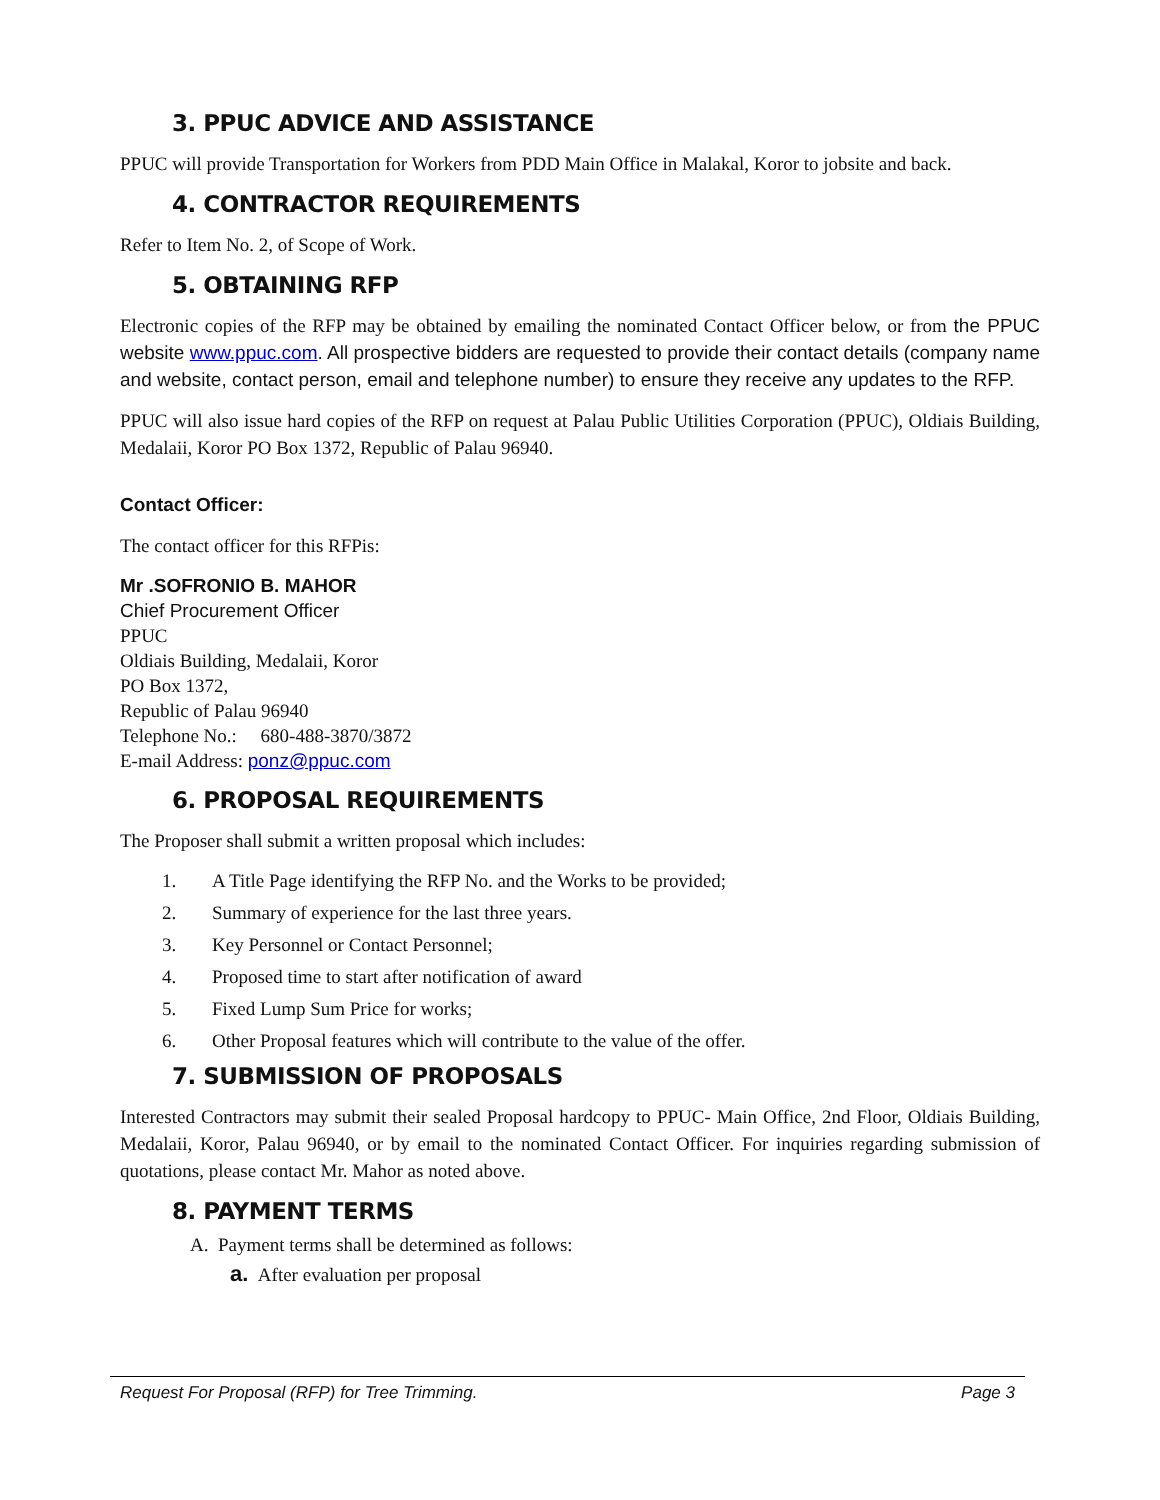3. PPUC ADVICE AND ASSISTANCE
PPUC will provide Transportation for Workers from PDD Main Office in Malakal, Koror to jobsite and back.
4. CONTRACTOR REQUIREMENTS
Refer to Item No. 2, of Scope of Work.
5. OBTAINING RFP
Electronic copies of the RFP may be obtained by emailing the nominated Contact Officer below, or from the PPUC website www.ppuc.com. All prospective bidders are requested to provide their contact details (company name and website, contact person, email and telephone number) to ensure they receive any updates to the RFP.
PPUC will also issue hard copies of the RFP on request at Palau Public Utilities Corporation (PPUC), Oldiais Building, Medalaii, Koror PO Box 1372, Republic of Palau 96940.
Contact Officer:
The contact officer for this RFPis:
Mr .SOFRONIO B. MAHOR
Chief Procurement Officer
PPUC
Oldiais Building, Medalaii, Koror
PO Box 1372,
Republic of Palau 96940
Telephone No.: 680-488-3870/3872
E-mail Address: ponz@ppuc.com
6. PROPOSAL REQUIREMENTS
The Proposer shall submit a written proposal which includes:
1. A Title Page identifying the RFP No. and the Works to be provided;
2. Summary of experience for the last three years.
3. Key Personnel or Contact Personnel;
4. Proposed time to start after notification of award
5. Fixed Lump Sum Price for works;
6. Other Proposal features which will contribute to the value of the offer.
7. SUBMISSION OF PROPOSALS
Interested Contractors may submit their sealed Proposal hardcopy to PPUC- Main Office, 2nd Floor, Oldiais Building, Medalaii, Koror, Palau 96940, or by email to the nominated Contact Officer. For inquiries regarding submission of quotations, please contact Mr. Mahor as noted above.
8. PAYMENT TERMS
A. Payment terms shall be determined as follows:
a. After evaluation per proposal
Request For Proposal (RFP) for Tree Trimming. Page 3